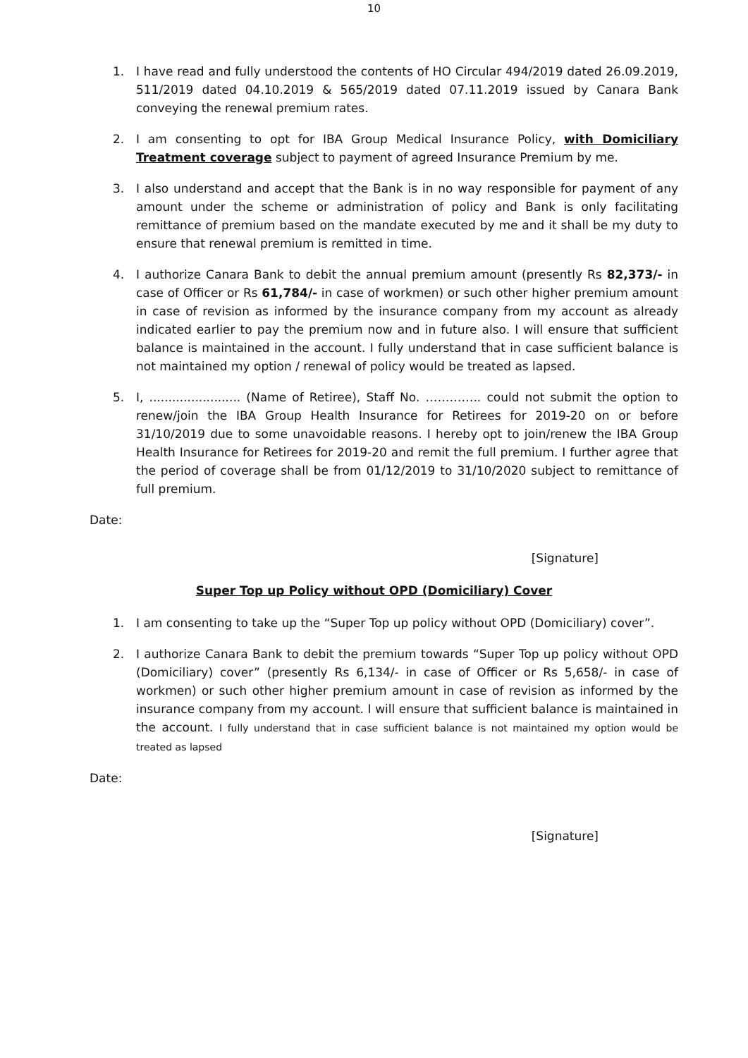10
1. I have read and fully understood the contents of HO Circular 494/2019 dated 26.09.2019, 511/2019 dated 04.10.2019 & 565/2019 dated 07.11.2019 issued by Canara Bank conveying the renewal premium rates.
2. I am consenting to opt for IBA Group Medical Insurance Policy, with Domiciliary Treatment coverage subject to payment of agreed Insurance Premium by me.
3. I also understand and accept that the Bank is in no way responsible for payment of any amount under the scheme or administration of policy and Bank is only facilitating remittance of premium based on the mandate executed by me and it shall be my duty to ensure that renewal premium is remitted in time.
4. I authorize Canara Bank to debit the annual premium amount (presently Rs 82,373/- in case of Officer or Rs 61,784/- in case of workmen) or such other higher premium amount in case of revision as informed by the insurance company from my account as already indicated earlier to pay the premium now and in future also. I will ensure that sufficient balance is maintained in the account. I fully understand that in case sufficient balance is not maintained my option / renewal of policy would be treated as lapsed.
5. I, ........................ (Name of Retiree), Staff No. ………….. could not submit the option to renew/join the IBA Group Health Insurance for Retirees for 2019-20 on or before 31/10/2019 due to some unavoidable reasons. I hereby opt to join/renew the IBA Group Health Insurance for Retirees for 2019-20 and remit the full premium. I further agree that the period of coverage shall be from 01/12/2019 to 31/10/2020 subject to remittance of full premium.
Date:
[Signature]
Super Top up Policy without OPD (Domiciliary) Cover
1. I am consenting to take up the “Super Top up policy without OPD (Domiciliary) cover”.
2. I authorize Canara Bank to debit the premium towards “Super Top up policy without OPD (Domiciliary) cover” (presently Rs 6,134/- in case of Officer or Rs 5,658/- in case of workmen) or such other higher premium amount in case of revision as informed by the insurance company from my account. I will ensure that sufficient balance is maintained in the account. I fully understand that in case sufficient balance is not maintained my option would be treated as lapsed
Date:
[Signature]